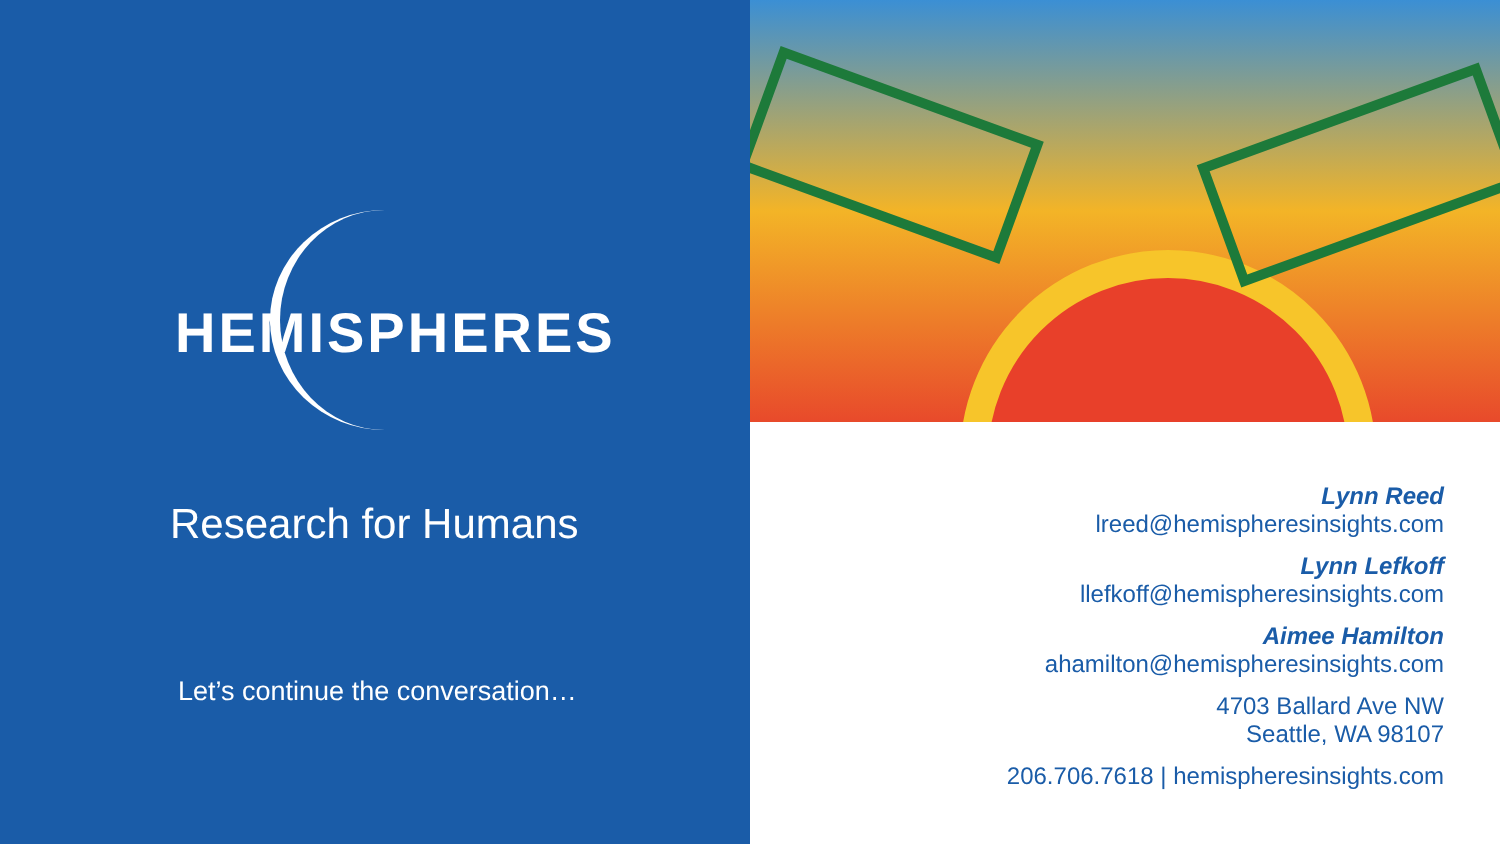HEMISPHERES
Research for Humans
Let’s continue the conversation…
Lynn Reed
lreed@hemispheresinsights.com
Lynn Lefkoff
llefkoff@hemispheresinsights.com
Aimee Hamilton
ahamilton@hemispheresinsights.com
4703 Ballard Ave NW
Seattle, WA 98107
206.706.7618 | hemispheresinsights.com